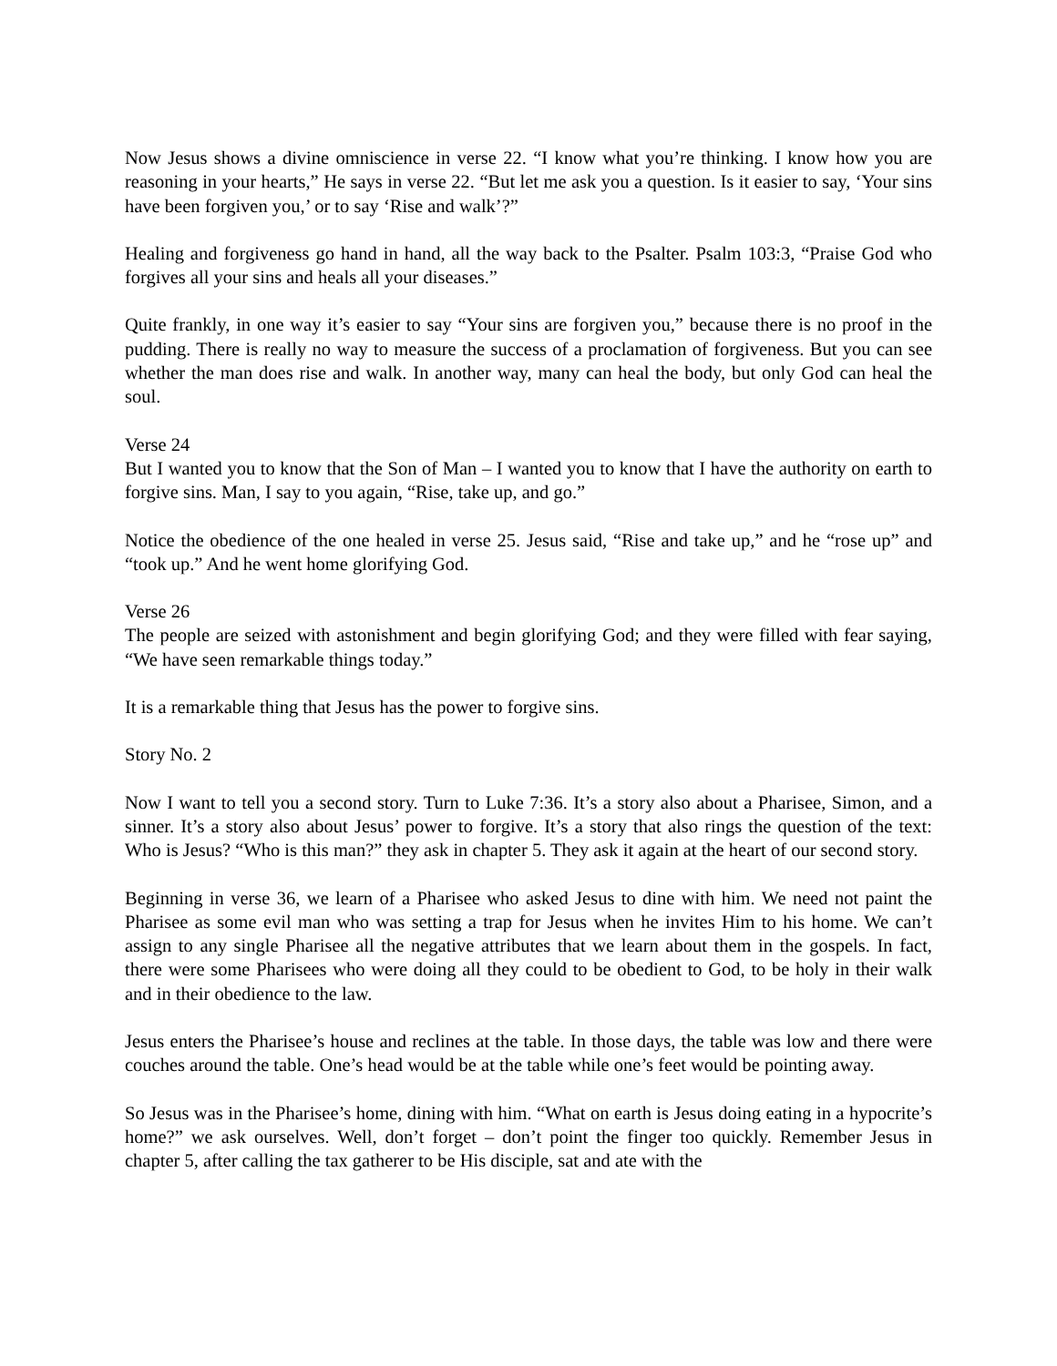Now Jesus shows a divine omniscience in verse 22. “I know what you’re thinking. I know how you are reasoning in your hearts,” He says in verse 22. “But let me ask you a question. Is it easier to say, ‘Your sins have been forgiven you,’ or to say ‘Rise and walk’?”
Healing and forgiveness go hand in hand, all the way back to the Psalter. Psalm 103:3, “Praise God who forgives all your sins and heals all your diseases.”
Quite frankly, in one way it’s easier to say “Your sins are forgiven you,” because there is no proof in the pudding. There is really no way to measure the success of a proclamation of forgiveness. But you can see whether the man does rise and walk. In another way, many can heal the body, but only God can heal the soul.
Verse 24
But I wanted you to know that the Son of Man – I wanted you to know that I have the authority on earth to forgive sins. Man, I say to you again, “Rise, take up, and go.”
Notice the obedience of the one healed in verse 25. Jesus said, “Rise and take up,” and he “rose up” and “took up.” And he went home glorifying God.
Verse 26
The people are seized with astonishment and begin glorifying God; and they were filled with fear saying, “We have seen remarkable things today.”
It is a remarkable thing that Jesus has the power to forgive sins.
Story No. 2
Now I want to tell you a second story. Turn to Luke 7:36. It’s a story also about a Pharisee, Simon, and a sinner. It’s a story also about Jesus’ power to forgive. It’s a story that also rings the question of the text: Who is Jesus? “Who is this man?” they ask in chapter 5. They ask it again at the heart of our second story.
Beginning in verse 36, we learn of a Pharisee who asked Jesus to dine with him. We need not paint the Pharisee as some evil man who was setting a trap for Jesus when he invites Him to his home. We can’t assign to any single Pharisee all the negative attributes that we learn about them in the gospels. In fact, there were some Pharisees who were doing all they could to be obedient to God, to be holy in their walk and in their obedience to the law.
Jesus enters the Pharisee’s house and reclines at the table. In those days, the table was low and there were couches around the table. One’s head would be at the table while one’s feet would be pointing away.
So Jesus was in the Pharisee’s home, dining with him. “What on earth is Jesus doing eating in a hypocrite’s home?” we ask ourselves. Well, don’t forget – don’t point the finger too quickly. Remember Jesus in chapter 5, after calling the tax gatherer to be His disciple, sat and ate with the